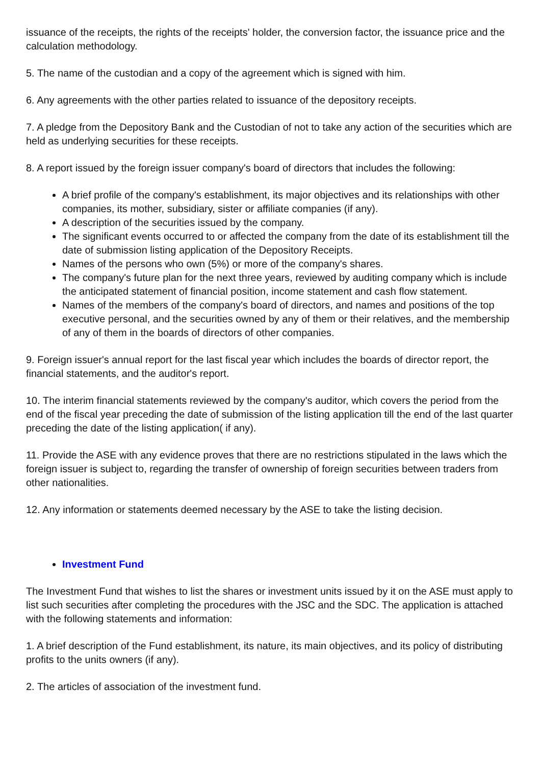issuance of the receipts, the rights of the receipts' holder, the conversion factor, the issuance price and the calculation methodology.
5. The name of the custodian and a copy of the agreement which is signed with him.
6. Any agreements with the other parties related to issuance of the depository receipts.
7. A pledge from the Depository Bank and the Custodian of not to take any action of the securities which are held as underlying securities for these receipts.
8. A report issued by the foreign issuer company's board of directors that includes the following:
A brief profile of the company's establishment, its major objectives and its relationships with other companies, its mother, subsidiary, sister or affiliate companies (if any).
A description of the securities issued by the company.
The significant events occurred to or affected the company from the date of its establishment till the date of submission listing application of the Depository Receipts.
Names of the persons who own (5%) or more of the company's shares.
The company's future plan for the next three years, reviewed by auditing company which is include the anticipated statement of financial position, income statement and cash flow statement.
Names of the members of the company's board of directors, and names and positions of the top executive personal, and the securities owned by any of them or their relatives, and the membership of any of them in the boards of directors of other companies.
9. Foreign issuer's annual report for the last fiscal year which includes the boards of director report, the financial statements, and the auditor's report.
10. The interim financial statements reviewed by the company's auditor, which covers the period from the end of the fiscal year preceding the date of submission of the listing application till the end of the last quarter preceding the date of the listing application( if any).
11. Provide the ASE with any evidence proves that there are no restrictions stipulated in the laws which the foreign issuer is subject to, regarding the transfer of ownership of foreign securities between traders from other nationalities.
12. Any information or statements deemed necessary by the ASE to take the listing decision.
Investment Fund
The Investment Fund that wishes to list the shares or investment units issued by it on the ASE must apply to list such securities after completing the procedures with the JSC and the SDC. The application is attached with the following statements and information:
1. A brief description of the Fund establishment, its nature, its main objectives, and its policy of distributing profits to the units owners (if any).
2. The articles of association of the investment fund.